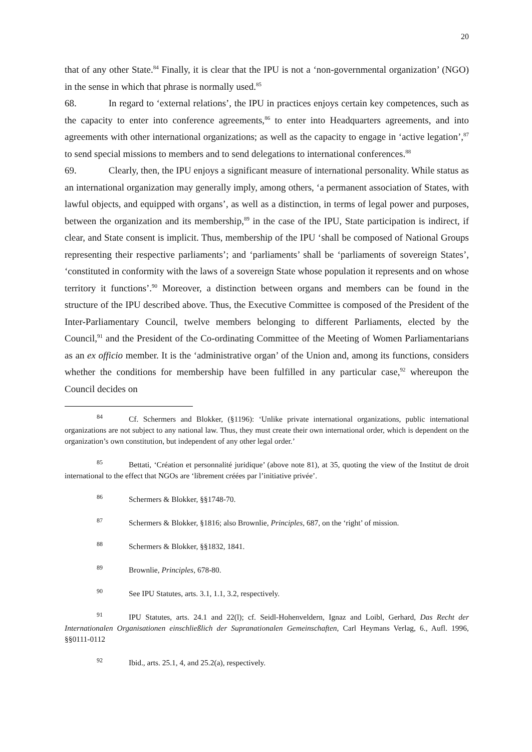20
that of any other State.<sup>84</sup> Finally, it is clear that the IPU is not a ‘non-governmental organization’ (NGO) in the sense in which that phrase is normally used.<sup>85</sup>
68. In regard to ‘external relations’, the IPU in practices enjoys certain key competences, such as the capacity to enter into conference agreements,<sup>86</sup> to enter into Headquarters agreements, and into agreements with other international organizations; as well as the capacity to engage in ‘active legation’,<sup>87</sup> to send special missions to members and to send delegations to international conferences.<sup>88</sup>
69. Clearly, then, the IPU enjoys a significant measure of international personality. While status as an international organization may generally imply, among others, ‘a permanent association of States, with lawful objects, and equipped with organs’, as well as a distinction, in terms of legal power and purposes, between the organization and its membership,<sup>89</sup> in the case of the IPU, State participation is indirect, if clear, and State consent is implicit. Thus, membership of the IPU ‘shall be composed of National Groups representing their respective parliaments’; and ‘parliaments’ shall be ‘parliaments of sovereign States’, ‘constituted in conformity with the laws of a sovereign State whose population it represents and on whose territory it functions’.<sup>90</sup> Moreover, a distinction between organs and members can be found in the structure of the IPU described above. Thus, the Executive Committee is composed of the President of the Inter-Parliamentary Council, twelve members belonging to different Parliaments, elected by the Council,<sup>91</sup> and the President of the Co-ordinating Committee of the Meeting of Women Parliamentarians as an ex officio member. It is the ‘administrative organ’ of the Union and, among its functions, considers whether the conditions for membership have been fulfilled in any particular case,<sup>92</sup> whereupon the Council decides on
84 Cf. Schermers and Blokker, (§1196): ‘Unlike private international organizations, public international organizations are not subject to any national law. Thus, they must create their own international order, which is dependent on the organization’s own constitution, but independent of any other legal order.’
85 Bettati, ‘Création et personnalité juridique’ (above note 81), at 35, quoting the view of the Institut de droit international to the effect that NGOs are ‘librement créées par l’initiative privée’.
86 Schermers & Blokker, §§1748-70.
87 Schermers & Blokker, §1816; also Brownlie, Principles, 687, on the ‘right’ of mission.
88 Schermers & Blokker, §§1832, 1841.
89 Brownlie, Principles, 678-80.
90 See IPU Statutes, arts. 3.1, 1.1, 3.2, respectively.
91 IPU Statutes, arts. 24.1 and 22(l); cf. Seidl-Hohenveldern, Ignaz and Loibl, Gerhard, Das Recht der Internationalen Organisationen einschließlich der Supranationalen Gemeinschaften, Carl Heymans Verlag, 6., Aufl. 1996, §§0111-0112
92 Ibid., arts. 25.1, 4, and 25.2(a), respectively.